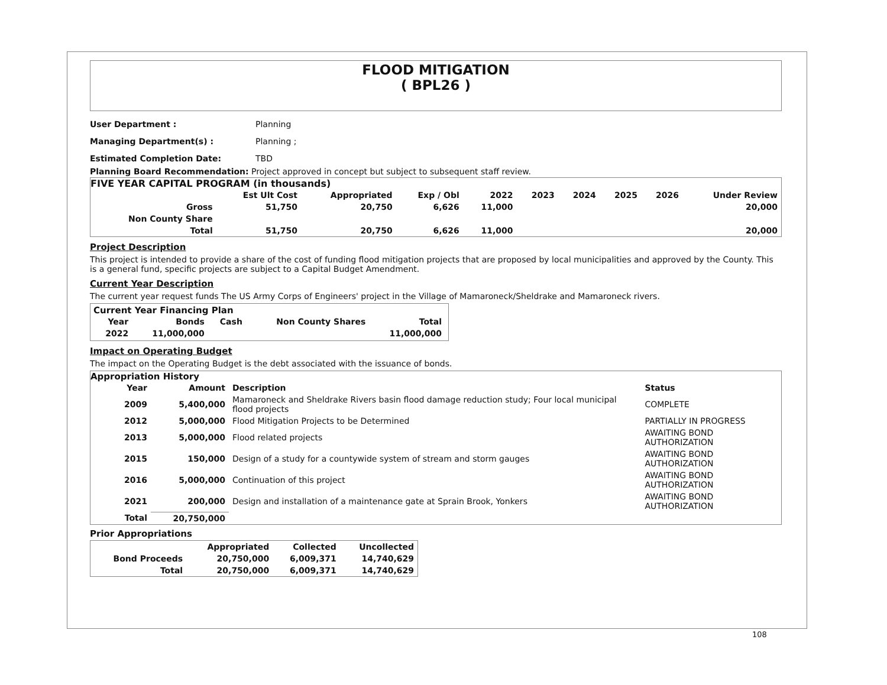FLOOD MITIGATION
( BPL26 )
User Department : Planning
Managing Department(s) : Planning ;
Estimated Completion Date: TBD
Planning Board Recommendation: Project approved in concept but subject to subsequent staff review.
FIVE YEAR CAPITAL PROGRAM (in thousands)
| | Est Ult Cost | Appropriated | Exp / Obl | 2022 | 2023 | 2024 | 2025 | 2026 | Under Review |
| --- | --- | --- | --- | --- | --- | --- | --- | --- | --- |
| Gross | 51,750 | 20,750 | 6,626 | 11,000 | | | | | 20,000 |
| Non County Share | | | | | | | | | |
| Total | 51,750 | 20,750 | 6,626 | 11,000 | | | | | 20,000 |
Project Description
This project is intended to provide a share of the cost of funding flood mitigation projects that are proposed by local municipalities and approved by the County. This is a general fund, specific projects are subject to a Capital Budget Amendment.
Current Year Description
The current year request funds The US Army Corps of Engineers' project in the Village of Mamaroneck/Sheldrake and Mamaroneck rivers.
Current Year Financing Plan
| Year | Bonds | Cash | Non County Shares | Total |
| --- | --- | --- | --- | --- |
| 2022 | 11,000,000 | | | 11,000,000 |
Impact on Operating Budget
The impact on the Operating Budget is the debt associated with the issuance of bonds.
Appropriation History
| Year | Amount | Description | Status |
| --- | --- | --- | --- |
| 2009 | 5,400,000 | Mamaroneck and Sheldrake Rivers basin flood damage reduction study; Four local municipal flood projects | COMPLETE |
| 2012 | 5,000,000 | Flood Mitigation Projects to be Determined | PARTIALLY IN PROGRESS |
| 2013 | 5,000,000 | Flood related projects | AWAITING BOND AUTHORIZATION |
| 2015 | 150,000 | Design of a study for a countywide system of stream and storm gauges | AWAITING BOND AUTHORIZATION |
| 2016 | 5,000,000 | Continuation of this project | AWAITING BOND AUTHORIZATION |
| 2021 | 200,000 | Design and installation of a maintenance gate at Sprain Brook, Yonkers | AWAITING BOND AUTHORIZATION |
| Total | 20,750,000 | | |
Prior Appropriations
| | Appropriated | Collected | Uncollected |
| --- | --- | --- | --- |
| Bond Proceeds | 20,750,000 | 6,009,371 | 14,740,629 |
| Total | 20,750,000 | 6,009,371 | 14,740,629 |
108